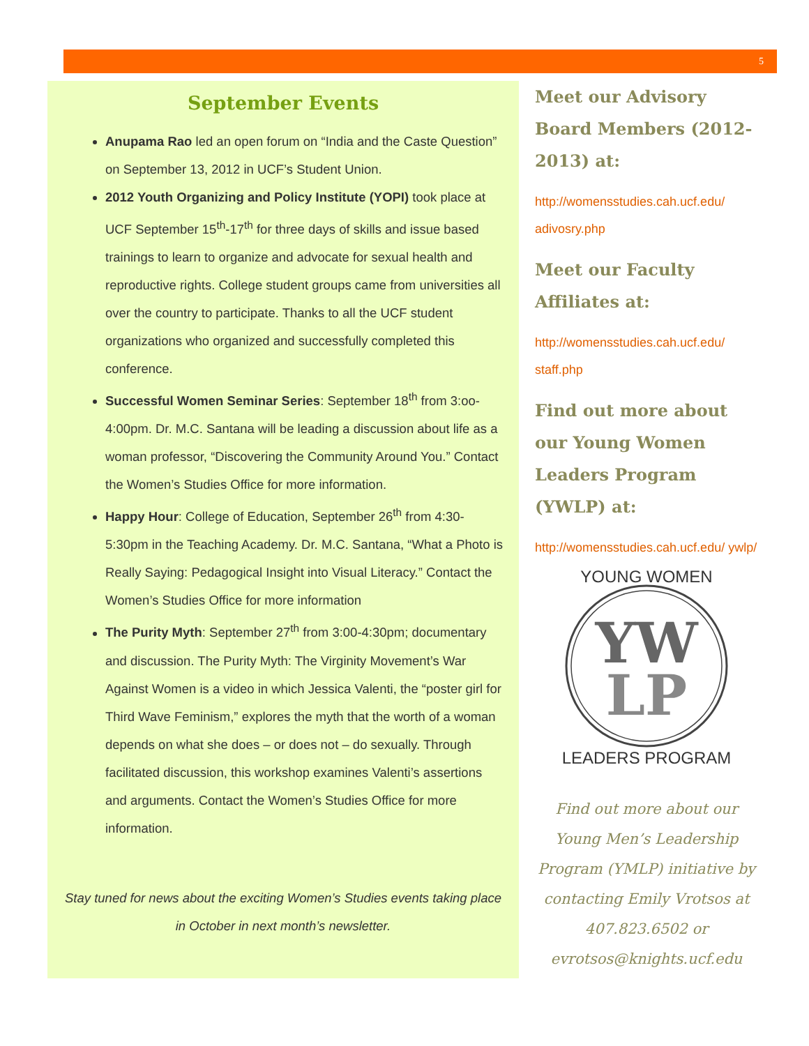5
September Events
Anupama Rao led an open forum on “India and the Caste Question” on September 13, 2012 in UCF’s Student Union.
2012 Youth Organizing and Policy Institute (YOPI) took place at UCF September 15<sup>th</sup>-17<sup>th</sup> for three days of skills and issue based trainings to learn to organize and advocate for sexual health and reproductive rights. College student groups came from universities all over the country to participate. Thanks to all the UCF student organizations who organized and successfully completed this conference.
Successful Women Seminar Series: September 18<sup>th</sup> from 3:oo-4:00pm. Dr. M.C. Santana will be leading a discussion about life as a woman professor, “Discovering the Community Around You.” Contact the Women’s Studies Office for more information.
Happy Hour: College of Education, September 26<sup>th</sup> from 4:30-5:30pm in the Teaching Academy. Dr. M.C. Santana, “What a Photo is Really Saying: Pedagogical Insight into Visual Literacy.” Contact the Women’s Studies Office for more information
The Purity Myth: September 27<sup>th</sup> from 3:00-4:30pm; documentary and discussion. The Purity Myth: The Virginity Movement’s War Against Women is a video in which Jessica Valenti, the “poster girl for Third Wave Feminism,” explores the myth that the worth of a woman depends on what she does – or does not – do sexually. Through facilitated discussion, this workshop examines Valenti’s assertions and arguments. Contact the Women’s Studies Office for more information.
Stay tuned for news about the exciting Women’s Studies events taking place in October in next month’s newsletter.
Meet our Advisory Board Members (2012-2013) at:
http://womensstudies.cah.ucf.edu/ adivosry.php
Meet our Faculty Affiliates at:
http://womensstudies.cah.ucf.edu/ staff.php
Find out more about our Young Women Leaders Program (YWLP) at:
http://womensstudies.cah.ucf.edu/ ywlp/
YW
LP
YOUNG WOMEN
LEADERS PROGRAM
Find out more about our Young Men’s Leadership Program (YMLP) initiative by contacting Emily Vrotsos at 407.823.6502 or evrotsos@knights.ucf.edu